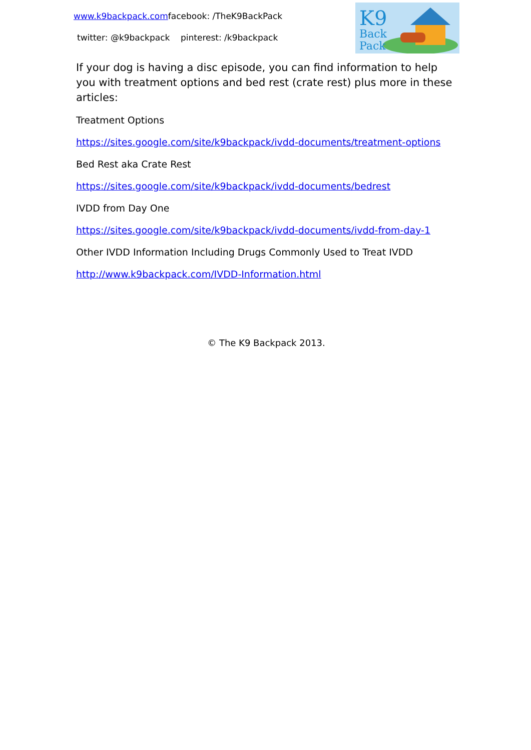www.k9backpack.comfacebook: /TheK9BackPack
twitter: @k9backpack pinterest: /k9backpack
K9
Back
Pack
If your dog is having a disc episode, you can find information to help you with treatment options and bed rest (crate rest) plus more in these articles:
Treatment Options
https://sites.google.com/site/k9backpack/ivdd-documents/treatment-options
Bed Rest aka Crate Rest
https://sites.google.com/site/k9backpack/ivdd-documents/bedrest
IVDD from Day One
https://sites.google.com/site/k9backpack/ivdd-documents/ivdd-from-day-1
Other IVDD Information Including Drugs Commonly Used to Treat IVDD
http://www.k9backpack.com/IVDD-Information.html
© The K9 Backpack 2013.